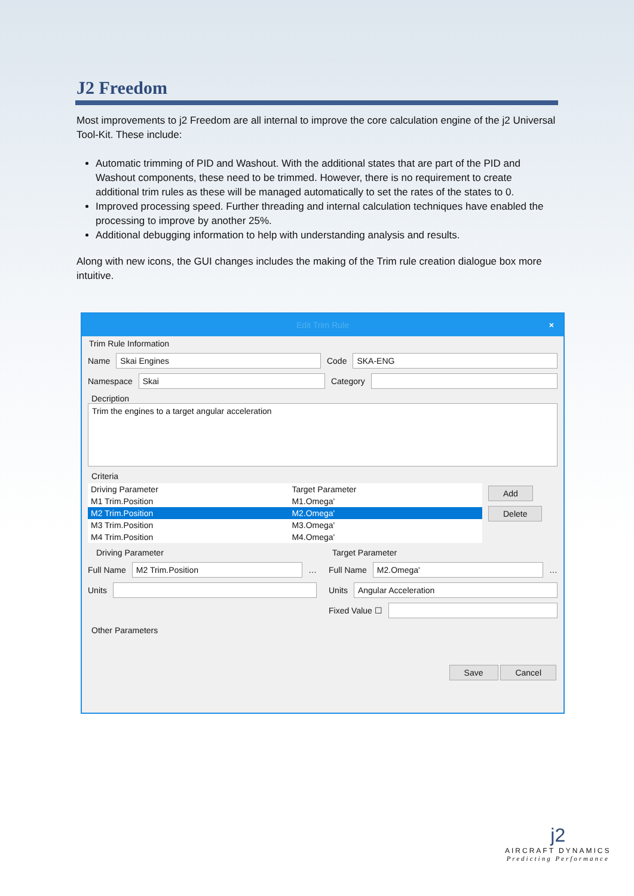J2 Freedom
Most improvements to j2 Freedom are all internal to improve the core calculation engine of the j2 Universal Tool-Kit. These include:
Automatic trimming of PID and Washout. With the additional states that are part of the PID and Washout components, these need to be trimmed. However, there is no requirement to create additional trim rules as these will be managed automatically to set the rates of the states to 0.
Improved processing speed. Further threading and internal calculation techniques have enabled the processing to improve by another 25%.
Additional debugging information to help with understanding analysis and results.
Along with new icons, the GUI changes includes the making of the Trim rule creation dialogue box more intuitive.
Edit Trim Rule ×
Trim Rule Information
Name
Skai Engines
Code
SKA-ENG
Namespace
Skai
Category
Decription
Trim the engines to a target angular acceleration
Criteria
| Driving Parameter | Target Parameter |
| --- | --- |
| M1 Trim.Position | M1.Omega' |
| M2 Trim.Position | M2.Omega' |
| M3 Trim.Position | M3.Omega' |
| M4 Trim.Position | M4.Omega' |
Add
Delete
Driving Parameter
Full Name
M2 Trim.Position
…
Units
Target Parameter
Full Name
M2.Omega'
…
Units
Angular Acceleration
Fixed Value ☐
Other Parameters
Save Cancel
j2
AIRCRAFT DYNAMICS
Predicting Performance